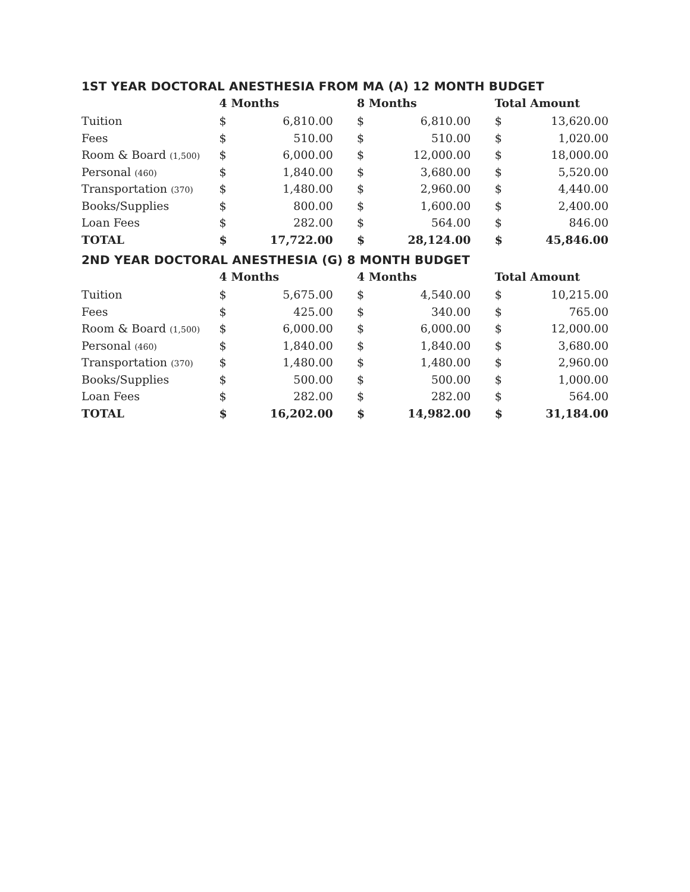1ST YEAR DOCTORAL ANESTHESIA FROM MA (A) 12 MONTH BUDGET
| | 4 Months | | | 8 Months | | | Total Amount | |
| --- | --- | --- | --- | --- | --- | --- | --- | --- |
| Tuition | $ | 6,810.00 | | $ | 6,810.00 | | $ | 13,620.00 |
| Fees | $ | 510.00 | | $ | 510.00 | | $ | 1,020.00 |
| Room & Board (1,500) | $ | 6,000.00 | | $ | 12,000.00 | | $ | 18,000.00 |
| Personal (460) | $ | 1,840.00 | | $ | 3,680.00 | | $ | 5,520.00 |
| Transportation (370) | $ | 1,480.00 | | $ | 2,960.00 | | $ | 4,440.00 |
| Books/Supplies | $ | 800.00 | | $ | 1,600.00 | | $ | 2,400.00 |
| Loan Fees | $ | 282.00 | | $ | 564.00 | | $ | 846.00 |
| TOTAL | $ | 17,722.00 | | $ | 28,124.00 | | $ | 45,846.00 |
2ND YEAR DOCTORAL ANESTHESIA (G) 8 MONTH BUDGET
| | 4 Months | | | 4 Months | | | Total Amount | |
| --- | --- | --- | --- | --- | --- | --- | --- | --- |
| Tuition | $ | 5,675.00 | | $ | 4,540.00 | | $ | 10,215.00 |
| Fees | $ | 425.00 | | $ | 340.00 | | $ | 765.00 |
| Room & Board (1,500) | $ | 6,000.00 | | $ | 6,000.00 | | $ | 12,000.00 |
| Personal (460) | $ | 1,840.00 | | $ | 1,840.00 | | $ | 3,680.00 |
| Transportation (370) | $ | 1,480.00 | | $ | 1,480.00 | | $ | 2,960.00 |
| Books/Supplies | $ | 500.00 | | $ | 500.00 | | $ | 1,000.00 |
| Loan Fees | $ | 282.00 | | $ | 282.00 | | $ | 564.00 |
| TOTAL | $ | 16,202.00 | | $ | 14,982.00 | | $ | 31,184.00 |